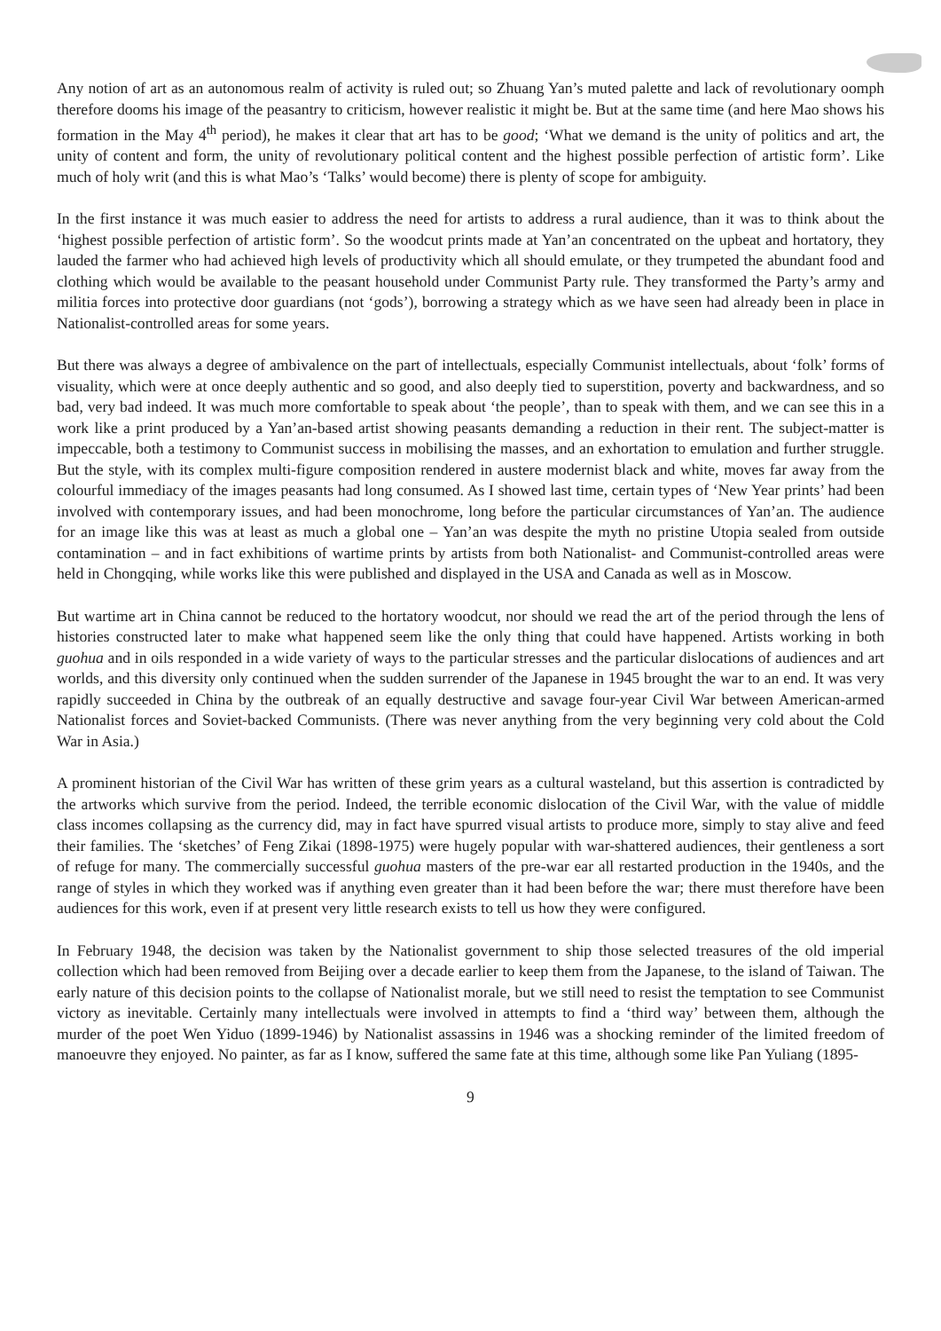Any notion of art as an autonomous realm of activity is ruled out; so Zhuang Yan’s muted palette and lack of revolutionary oomph therefore dooms his image of the peasantry to criticism, however realistic it might be. But at the same time (and here Mao shows his formation in the May 4<sup>th</sup> period), he makes it clear that art has to be good; ‘What we demand is the unity of politics and art, the unity of content and form, the unity of revolutionary political content and the highest possible perfection of artistic form’. Like much of holy writ (and this is what Mao’s ‘Talks’ would become) there is plenty of scope for ambiguity.
In the first instance it was much easier to address the need for artists to address a rural audience, than it was to think about the ‘highest possible perfection of artistic form’. So the woodcut prints made at Yan’an concentrated on the upbeat and hortatory, they lauded the farmer who had achieved high levels of productivity which all should emulate, or they trumpeted the abundant food and clothing which would be available to the peasant household under Communist Party rule. They transformed the Party’s army and militia forces into protective door guardians (not ‘gods’), borrowing a strategy which as we have seen had already been in place in Nationalist-controlled areas for some years.
But there was always a degree of ambivalence on the part of intellectuals, especially Communist intellectuals, about ‘folk’ forms of visuality, which were at once deeply authentic and so good, and also deeply tied to superstition, poverty and backwardness, and so bad, very bad indeed. It was much more comfortable to speak about ‘the people’, than to speak with them, and we can see this in a work like a print produced by a Yan’an-based artist showing peasants demanding a reduction in their rent. The subject-matter is impeccable, both a testimony to Communist success in mobilising the masses, and an exhortation to emulation and further struggle. But the style, with its complex multi-figure composition rendered in austere modernist black and white, moves far away from the colourful immediacy of the images peasants had long consumed. As I showed last time, certain types of ‘New Year prints’ had been involved with contemporary issues, and had been monochrome, long before the particular circumstances of Yan’an. The audience for an image like this was at least as much a global one – Yan’an was despite the myth no pristine Utopia sealed from outside contamination – and in fact exhibitions of wartime prints by artists from both Nationalist- and Communist-controlled areas were held in Chongqing, while works like this were published and displayed in the USA and Canada as well as in Moscow.
But wartime art in China cannot be reduced to the hortatory woodcut, nor should we read the art of the period through the lens of histories constructed later to make what happened seem like the only thing that could have happened. Artists working in both guohua and in oils responded in a wide variety of ways to the particular stresses and the particular dislocations of audiences and art worlds, and this diversity only continued when the sudden surrender of the Japanese in 1945 brought the war to an end. It was very rapidly succeeded in China by the outbreak of an equally destructive and savage four-year Civil War between American-armed Nationalist forces and Soviet-backed Communists. (There was never anything from the very beginning very cold about the Cold War in Asia.)
A prominent historian of the Civil War has written of these grim years as a cultural wasteland, but this assertion is contradicted by the artworks which survive from the period. Indeed, the terrible economic dislocation of the Civil War, with the value of middle class incomes collapsing as the currency did, may in fact have spurred visual artists to produce more, simply to stay alive and feed their families. The ‘sketches’ of Feng Zikai (1898-1975) were hugely popular with war-shattered audiences, their gentleness a sort of refuge for many. The commercially successful guohua masters of the pre-war ear all restarted production in the 1940s, and the range of styles in which they worked was if anything even greater than it had been before the war; there must therefore have been audiences for this work, even if at present very little research exists to tell us how they were configured.
In February 1948, the decision was taken by the Nationalist government to ship those selected treasures of the old imperial collection which had been removed from Beijing over a decade earlier to keep them from the Japanese, to the island of Taiwan. The early nature of this decision points to the collapse of Nationalist morale, but we still need to resist the temptation to see Communist victory as inevitable. Certainly many intellectuals were involved in attempts to find a ‘third way’ between them, although the murder of the poet Wen Yiduo (1899-1946) by Nationalist assassins in 1946 was a shocking reminder of the limited freedom of manoeuvre they enjoyed. No painter, as far as I know, suffered the same fate at this time, although some like Pan Yuliang (1895-
9